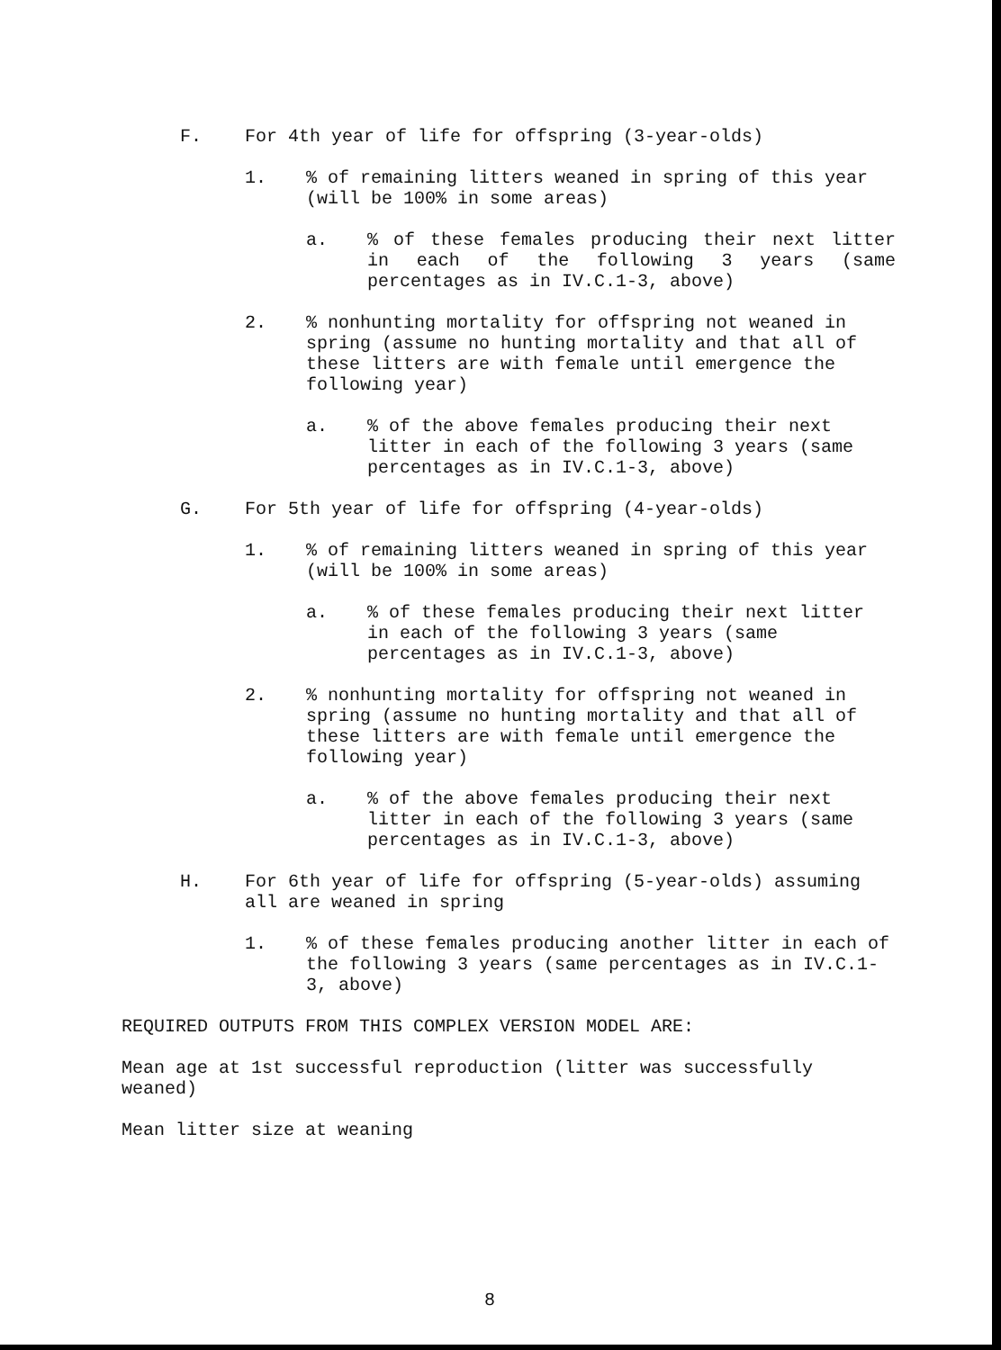F. For 4th year of life for offspring (3-year-olds)
1.% of remaining litters weaned in spring of this year (will be 100% in some areas)
a.% of these females producing their next litter in each of the following 3 years (same percentages as in IV.C.1-3, above)
2.% nonhunting mortality for offspring not weaned in spring (assume no hunting mortality and that all of these litters are with female until emergence the following year)
a.% of the above females producing their next litter in each of the following 3 years (same percentages as in IV.C.1-3, above)
G. For 5th year of life for offspring (4-year-olds)
1.% of remaining litters weaned in spring of this year (will be 100% in some areas)
a.% of these females producing their next litter in each of the following 3 years (same percentages as in IV.C.1-3, above)
2.% nonhunting mortality for offspring not weaned in spring (assume no hunting mortality and that all of these litters are with female until emergence the following year)
a.% of the above females producing their next litter in each of the following 3 years (same percentages as in IV.C.1-3, above)
H. For 6th year of life for offspring (5-year-olds) assuming all are weaned in spring
1.% of these females producing another litter in each of the following 3 years (same percentages as in IV.C.1-3, above)
REQUIRED OUTPUTS FROM THIS COMPLEX VERSION MODEL ARE:
Mean age at 1st successful reproduction (litter was successfully weaned)
Mean litter size at weaning
8